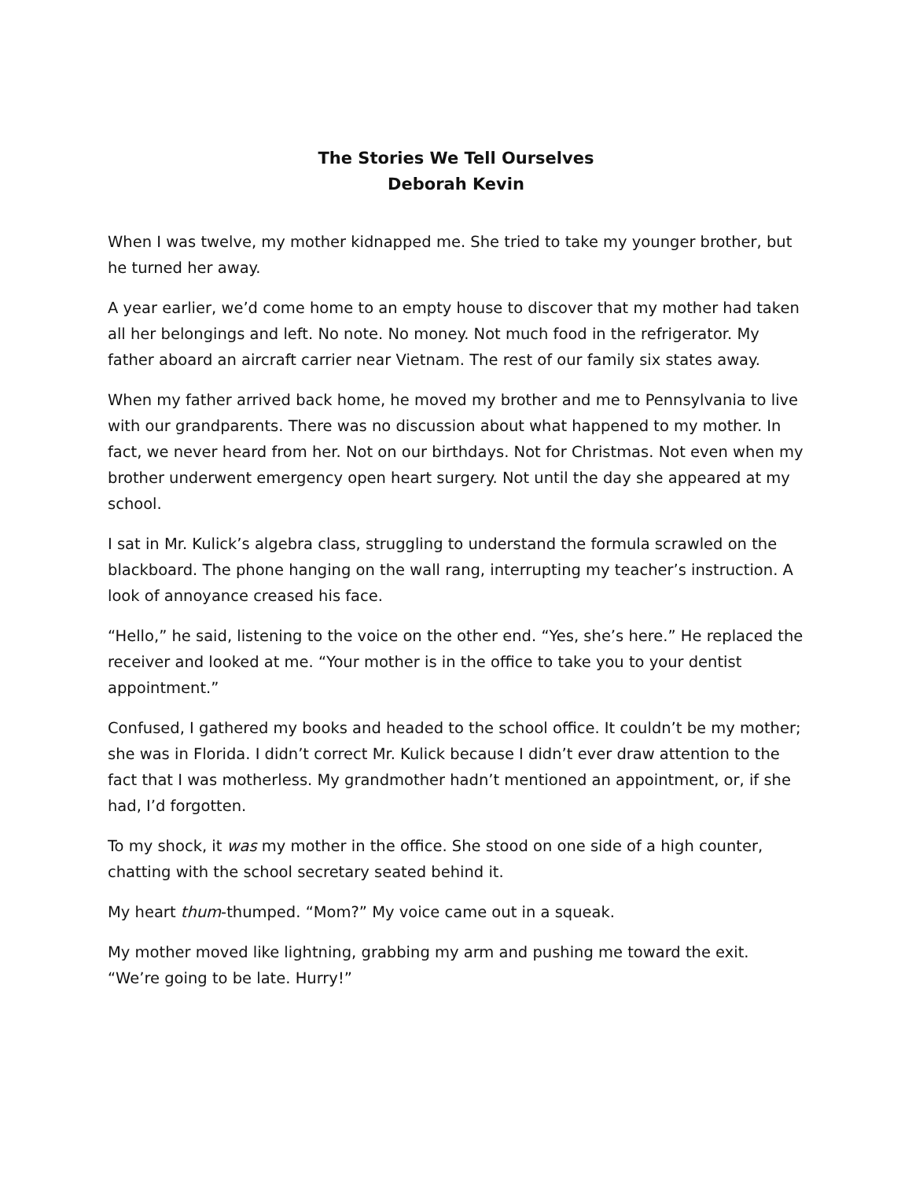The Stories We Tell Ourselves
Deborah Kevin
When I was twelve, my mother kidnapped me. She tried to take my younger brother, but he turned her away.
A year earlier, we’d come home to an empty house to discover that my mother had taken all her belongings and left. No note. No money. Not much food in the refrigerator. My father aboard an aircraft carrier near Vietnam. The rest of our family six states away.
When my father arrived back home, he moved my brother and me to Pennsylvania to live with our grandparents. There was no discussion about what happened to my mother. In fact, we never heard from her. Not on our birthdays. Not for Christmas. Not even when my brother underwent emergency open heart surgery. Not until the day she appeared at my school.
I sat in Mr. Kulick’s algebra class, struggling to understand the formula scrawled on the blackboard. The phone hanging on the wall rang, interrupting my teacher’s instruction. A look of annoyance creased his face.
“Hello,” he said, listening to the voice on the other end. “Yes, she’s here.” He replaced the receiver and looked at me. “Your mother is in the office to take you to your dentist appointment.”
Confused, I gathered my books and headed to the school office. It couldn’t be my mother; she was in Florida. I didn’t correct Mr. Kulick because I didn’t ever draw attention to the fact that I was motherless. My grandmother hadn’t mentioned an appointment, or, if she had, I’d forgotten.
To my shock, it was my mother in the office. She stood on one side of a high counter, chatting with the school secretary seated behind it.
My heart thum-thumped. “Mom?” My voice came out in a squeak.
My mother moved like lightning, grabbing my arm and pushing me toward the exit. “We’re going to be late. Hurry!”